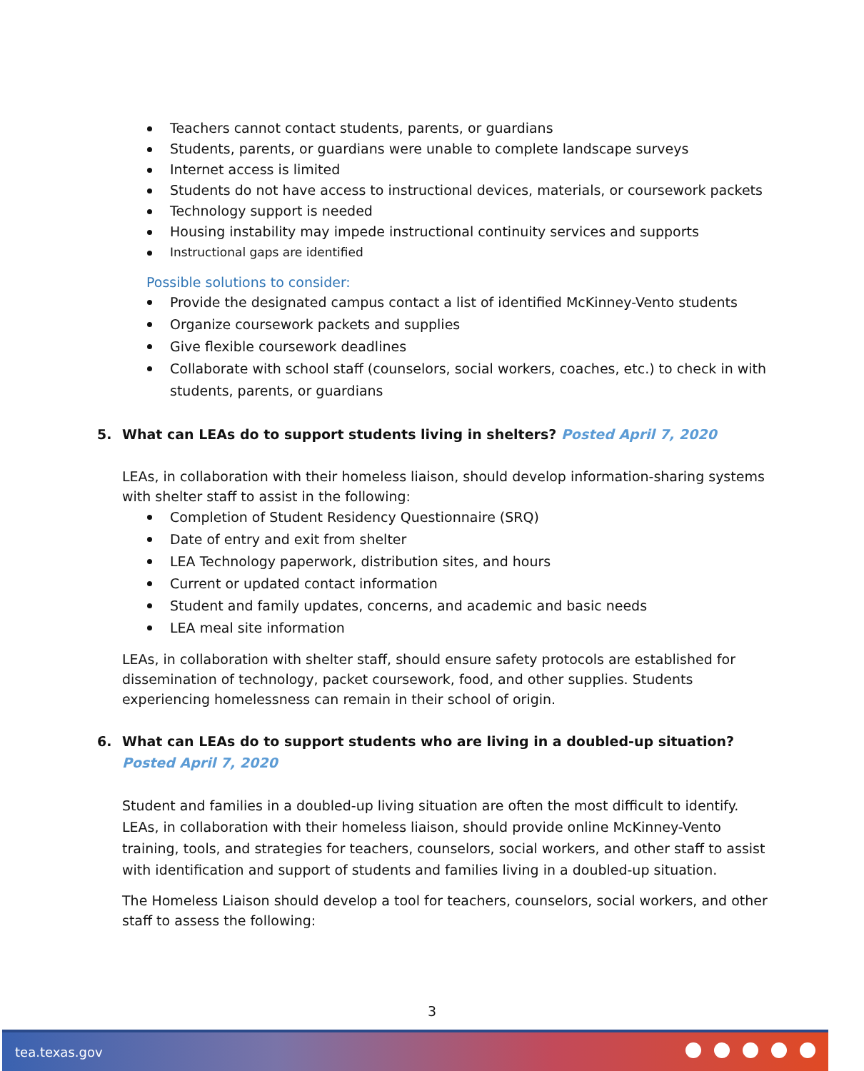Teachers cannot contact students, parents, or guardians
Students, parents, or guardians were unable to complete landscape surveys
Internet access is limited
Students do not have access to instructional devices, materials, or coursework packets
Technology support is needed
Housing instability may impede instructional continuity services and supports
Instructional gaps are identified
Possible solutions to consider:
Provide the designated campus contact a list of identified McKinney-Vento students
Organize coursework packets and supplies
Give flexible coursework deadlines
Collaborate with school staff (counselors, social workers, coaches, etc.) to check in with students, parents, or guardians
5. What can LEAs do to support students living in shelters? Posted April 7, 2020
LEAs, in collaboration with their homeless liaison, should develop information-sharing systems with shelter staff to assist in the following:
Completion of Student Residency Questionnaire (SRQ)
Date of entry and exit from shelter
LEA Technology paperwork, distribution sites, and hours
Current or updated contact information
Student and family updates, concerns, and academic and basic needs
LEA meal site information
LEAs, in collaboration with shelter staff, should ensure safety protocols are established for dissemination of technology, packet coursework, food, and other supplies. Students experiencing homelessness can remain in their school of origin.
6. What can LEAs do to support students who are living in a doubled-up situation? Posted April 7, 2020
Student and families in a doubled-up living situation are often the most difficult to identify. LEAs, in collaboration with their homeless liaison, should provide online McKinney-Vento training, tools, and strategies for teachers, counselors, social workers, and other staff to assist with identification and support of students and families living in a doubled-up situation.
The Homeless Liaison should develop a tool for teachers, counselors, social workers, and other staff to assess the following:
3
tea.texas.gov